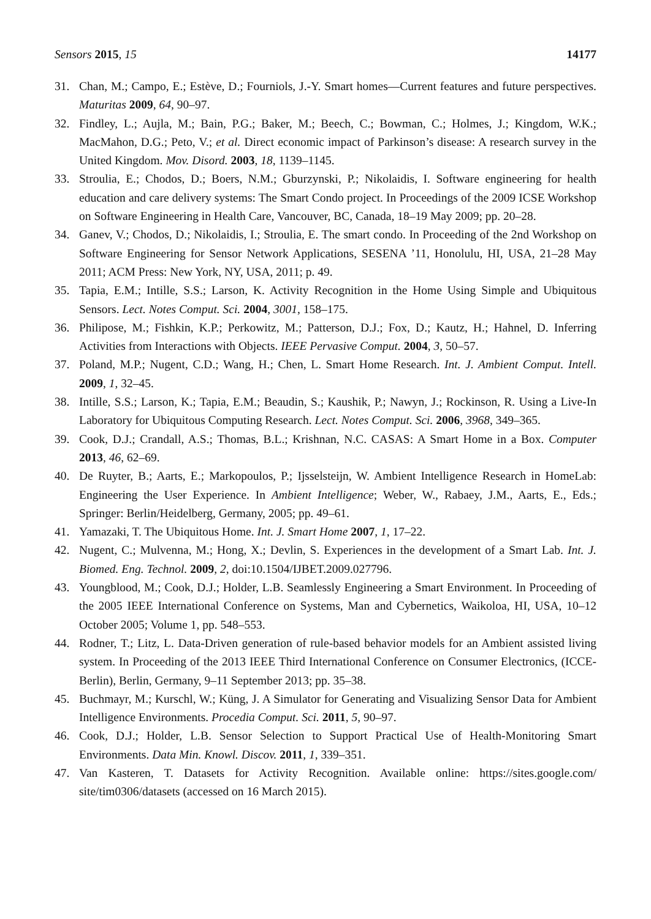Sensors 2015, 15 14177
31. Chan, M.; Campo, E.; Estève, D.; Fourniols, J.-Y. Smart homes—Current features and future perspectives. Maturitas 2009, 64, 90–97.
32. Findley, L.; Aujla, M.; Bain, P.G.; Baker, M.; Beech, C.; Bowman, C.; Holmes, J.; Kingdom, W.K.; MacMahon, D.G.; Peto, V.; et al. Direct economic impact of Parkinson’s disease: A research survey in the United Kingdom. Mov. Disord. 2003, 18, 1139–1145.
33. Stroulia, E.; Chodos, D.; Boers, N.M.; Gburzynski, P.; Nikolaidis, I. Software engineering for health education and care delivery systems: The Smart Condo project. In Proceedings of the 2009 ICSE Workshop on Software Engineering in Health Care, Vancouver, BC, Canada, 18–19 May 2009; pp. 20–28.
34. Ganev, V.; Chodos, D.; Nikolaidis, I.; Stroulia, E. The smart condo. In Proceeding of the 2nd Workshop on Software Engineering for Sensor Network Applications, SESENA ’11, Honolulu, HI, USA, 21–28 May 2011; ACM Press: New York, NY, USA, 2011; p. 49.
35. Tapia, E.M.; Intille, S.S.; Larson, K. Activity Recognition in the Home Using Simple and Ubiquitous Sensors. Lect. Notes Comput. Sci. 2004, 3001, 158–175.
36. Philipose, M.; Fishkin, K.P.; Perkowitz, M.; Patterson, D.J.; Fox, D.; Kautz, H.; Hahnel, D. Inferring Activities from Interactions with Objects. IEEE Pervasive Comput. 2004, 3, 50–57.
37. Poland, M.P.; Nugent, C.D.; Wang, H.; Chen, L. Smart Home Research. Int. J. Ambient Comput. Intell. 2009, 1, 32–45.
38. Intille, S.S.; Larson, K.; Tapia, E.M.; Beaudin, S.; Kaushik, P.; Nawyn, J.; Rockinson, R. Using a Live-In Laboratory for Ubiquitous Computing Research. Lect. Notes Comput. Sci. 2006, 3968, 349–365.
39. Cook, D.J.; Crandall, A.S.; Thomas, B.L.; Krishnan, N.C. CASAS: A Smart Home in a Box. Computer 2013, 46, 62–69.
40. De Ruyter, B.; Aarts, E.; Markopoulos, P.; Ijsselsteijn, W. Ambient Intelligence Research in HomeLab: Engineering the User Experience. In Ambient Intelligence; Weber, W., Rabaey, J.M., Aarts, E., Eds.; Springer: Berlin/Heidelberg, Germany, 2005; pp. 49–61.
41. Yamazaki, T. The Ubiquitous Home. Int. J. Smart Home 2007, 1, 17–22.
42. Nugent, C.; Mulvenna, M.; Hong, X.; Devlin, S. Experiences in the development of a Smart Lab. Int. J. Biomed. Eng. Technol. 2009, 2, doi:10.1504/IJBET.2009.027796.
43. Youngblood, M.; Cook, D.J.; Holder, L.B. Seamlessly Engineering a Smart Environment. In Proceeding of the 2005 IEEE International Conference on Systems, Man and Cybernetics, Waikoloa, HI, USA, 10–12 October 2005; Volume 1, pp. 548–553.
44. Rodner, T.; Litz, L. Data-Driven generation of rule-based behavior models for an Ambient assisted living system. In Proceeding of the 2013 IEEE Third International Conference on Consumer Electronics, (ICCE-Berlin), Berlin, Germany, 9–11 September 2013; pp. 35–38.
45. Buchmayr, M.; Kurschl, W.; Küng, J. A Simulator for Generating and Visualizing Sensor Data for Ambient Intelligence Environments. Procedia Comput. Sci. 2011, 5, 90–97.
46. Cook, D.J.; Holder, L.B. Sensor Selection to Support Practical Use of Health-Monitoring Smart Environments. Data Min. Knowl. Discov. 2011, 1, 339–351.
47. Van Kasteren, T. Datasets for Activity Recognition. Available online: https://sites.google.com/ site/tim0306/datasets (accessed on 16 March 2015).